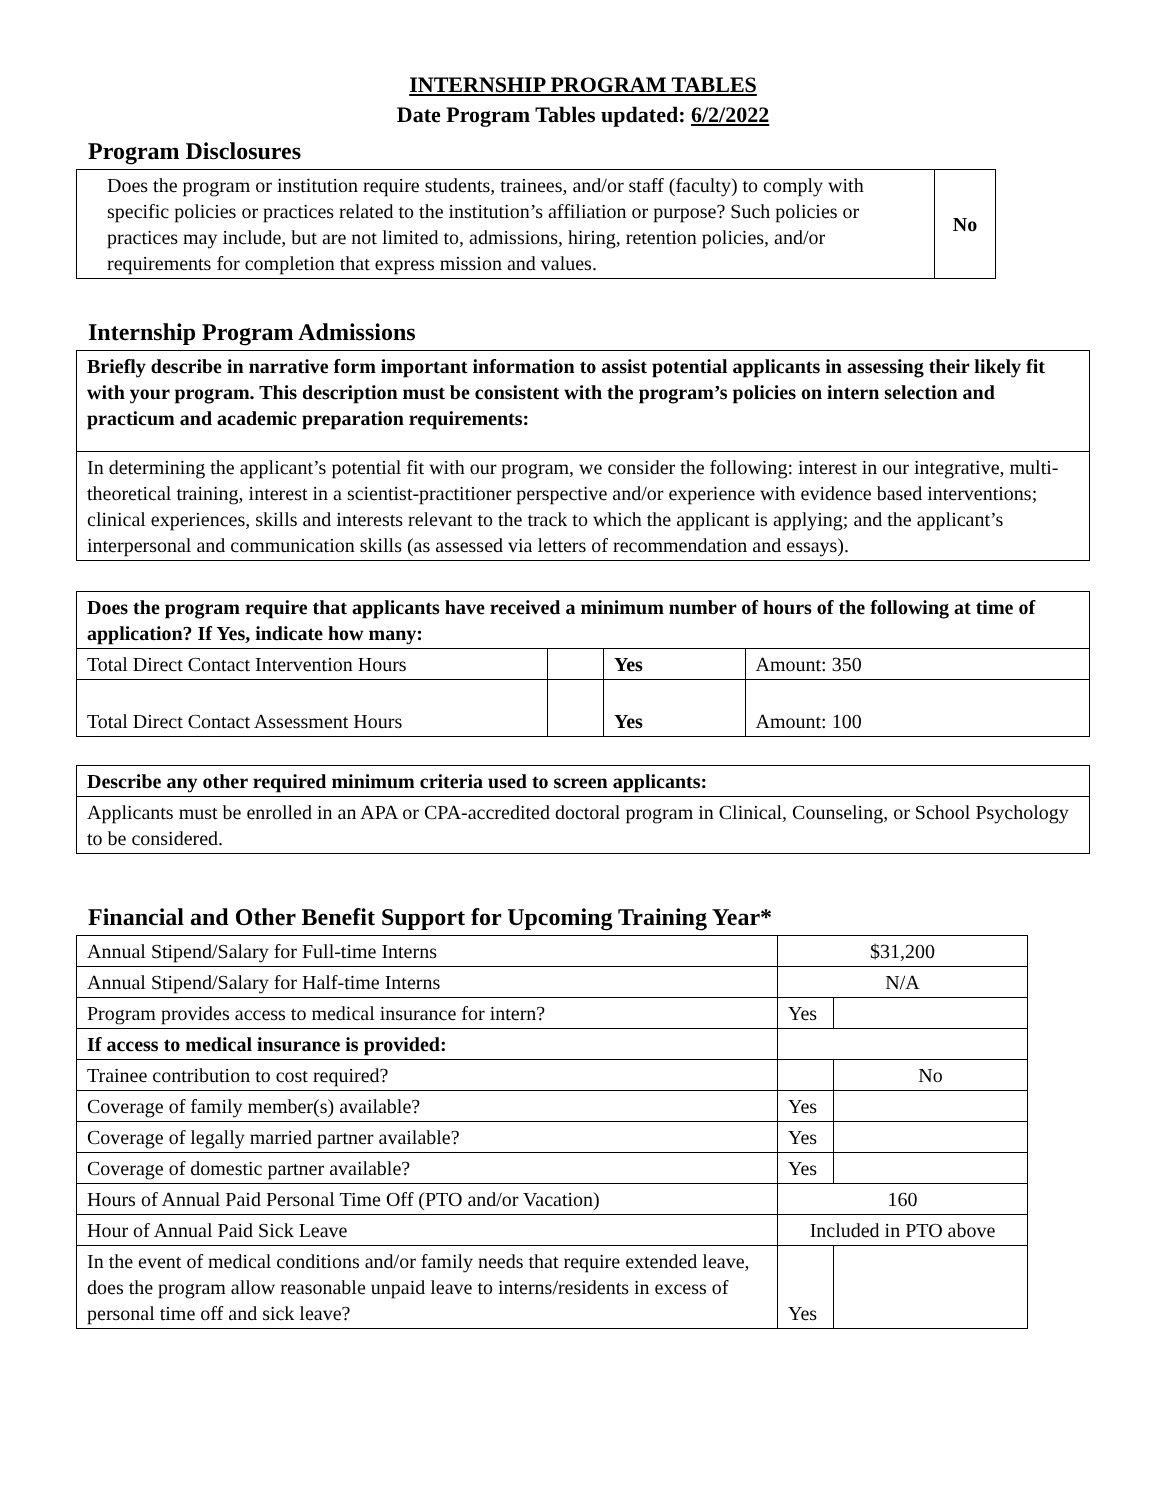INTERNSHIP PROGRAM TABLES
Date Program Tables updated: 6/2/2022
Program Disclosures
| Does the program or institution require students, trainees, and/or staff (faculty) to comply with specific policies or practices related to the institution’s affiliation or purpose? Such policies or practices may include, but are not limited to, admissions, hiring, retention policies, and/or requirements for completion that express mission and values. | No |
Internship Program Admissions
| Briefly describe in narrative form important information to assist potential applicants in assessing their likely fit with your program. This description must be consistent with the program’s policies on intern selection and practicum and academic preparation requirements: |
| In determining the applicant’s potential fit with our program, we consider the following: interest in our integrative, multi-theoretical training, interest in a scientist-practitioner perspective and/or experience with evidence based interventions; clinical experiences, skills and interests relevant to the track to which the applicant is applying; and the applicant’s interpersonal and communication skills (as assessed via letters of recommendation and essays). |
| Does the program require that applicants have received a minimum number of hours of the following at time of application? If Yes, indicate how many: | | | |
| Total Direct Contact Intervention Hours | | Yes | Amount: 350 |
| Total Direct Contact Assessment Hours | | Yes | Amount: 100 |
| Describe any other required minimum criteria used to screen applicants: |
| Applicants must be enrolled in an APA or CPA-accredited doctoral program in Clinical, Counseling, or School Psychology to be considered. |
Financial and Other Benefit Support for Upcoming Training Year*
| Annual Stipend/Salary for Full-time Interns | $31,200 | |
| Annual Stipend/Salary for Half-time Interns | N/A | |
| Program provides access to medical insurance for intern? | Yes | |
| If access to medical insurance is provided: | | |
| Trainee contribution to cost required? | | No |
| Coverage of family member(s) available? | Yes | |
| Coverage of legally married partner available? | Yes | |
| Coverage of domestic partner available? | Yes | |
| Hours of Annual Paid Personal Time Off (PTO and/or Vacation) | 160 | |
| Hour of Annual Paid Sick Leave | Included in PTO above | |
| In the event of medical conditions and/or family needs that require extended leave, does the program allow reasonable unpaid leave to interns/residents in excess of personal time off and sick leave? | Yes | |